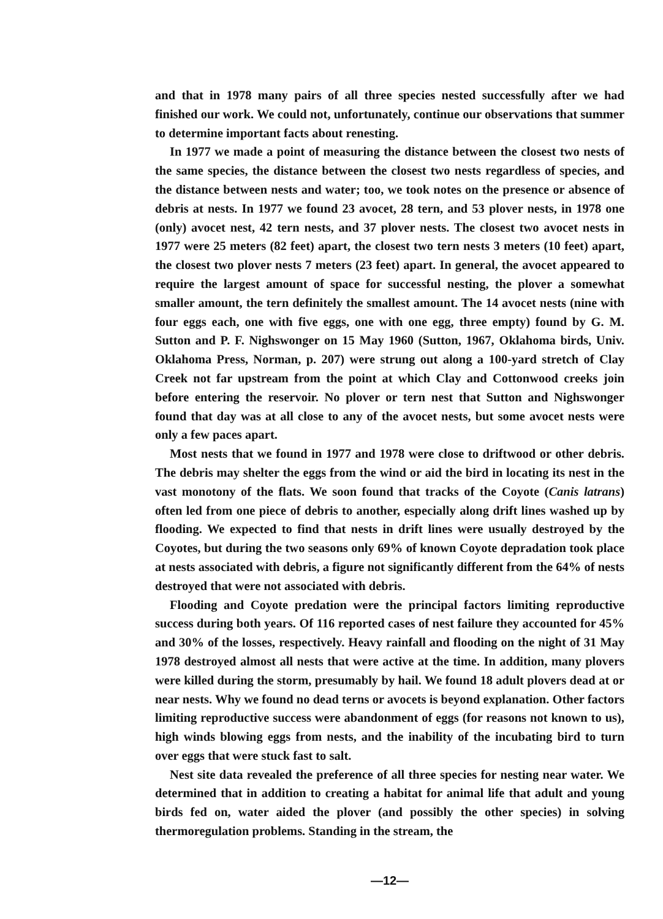and that in 1978 many pairs of all three species nested successfully after we had finished our work. We could not, unfortunately, continue our observations that summer to determine important facts about renesting.
In 1977 we made a point of measuring the distance between the closest two nests of the same species, the distance between the closest two nests regardless of species, and the distance between nests and water; too, we took notes on the presence or absence of debris at nests. In 1977 we found 23 avocet, 28 tern, and 53 plover nests, in 1978 one (only) avocet nest, 42 tern nests, and 37 plover nests. The closest two avocet nests in 1977 were 25 meters (82 feet) apart, the closest two tern nests 3 meters (10 feet) apart, the closest two plover nests 7 meters (23 feet) apart. In general, the avocet appeared to require the largest amount of space for successful nesting, the plover a somewhat smaller amount, the tern definitely the smallest amount. The 14 avocet nests (nine with four eggs each, one with five eggs, one with one egg, three empty) found by G. M. Sutton and P. F. Nighswonger on 15 May 1960 (Sutton, 1967, Oklahoma birds, Univ. Oklahoma Press, Norman, p. 207) were strung out along a 100-yard stretch of Clay Creek not far upstream from the point at which Clay and Cottonwood creeks join before entering the reservoir. No plover or tern nest that Sutton and Nighswonger found that day was at all close to any of the avocet nests, but some avocet nests were only a few paces apart.
Most nests that we found in 1977 and 1978 were close to driftwood or other debris. The debris may shelter the eggs from the wind or aid the bird in locating its nest in the vast monotony of the flats. We soon found that tracks of the Coyote (Canis latrans) often led from one piece of debris to another, especially along drift lines washed up by flooding. We expected to find that nests in drift lines were usually destroyed by the Coyotes, but during the two seasons only 69% of known Coyote depradation took place at nests associated with debris, a figure not significantly different from the 64% of nests destroyed that were not associated with debris.
Flooding and Coyote predation were the principal factors limiting reproductive success during both years. Of 116 reported cases of nest failure they accounted for 45% and 30% of the losses, respectively. Heavy rainfall and flooding on the night of 31 May 1978 destroyed almost all nests that were active at the time. In addition, many plovers were killed during the storm, presumably by hail. We found 18 adult plovers dead at or near nests. Why we found no dead terns or avocets is beyond explanation. Other factors limiting reproductive success were abandonment of eggs (for reasons not known to us), high winds blowing eggs from nests, and the inability of the incubating bird to turn over eggs that were stuck fast to salt.
Nest site data revealed the preference of all three species for nesting near water. We determined that in addition to creating a habitat for animal life that adult and young birds fed on, water aided the plover (and possibly the other species) in solving thermoregulation problems. Standing in the stream, the
—12—